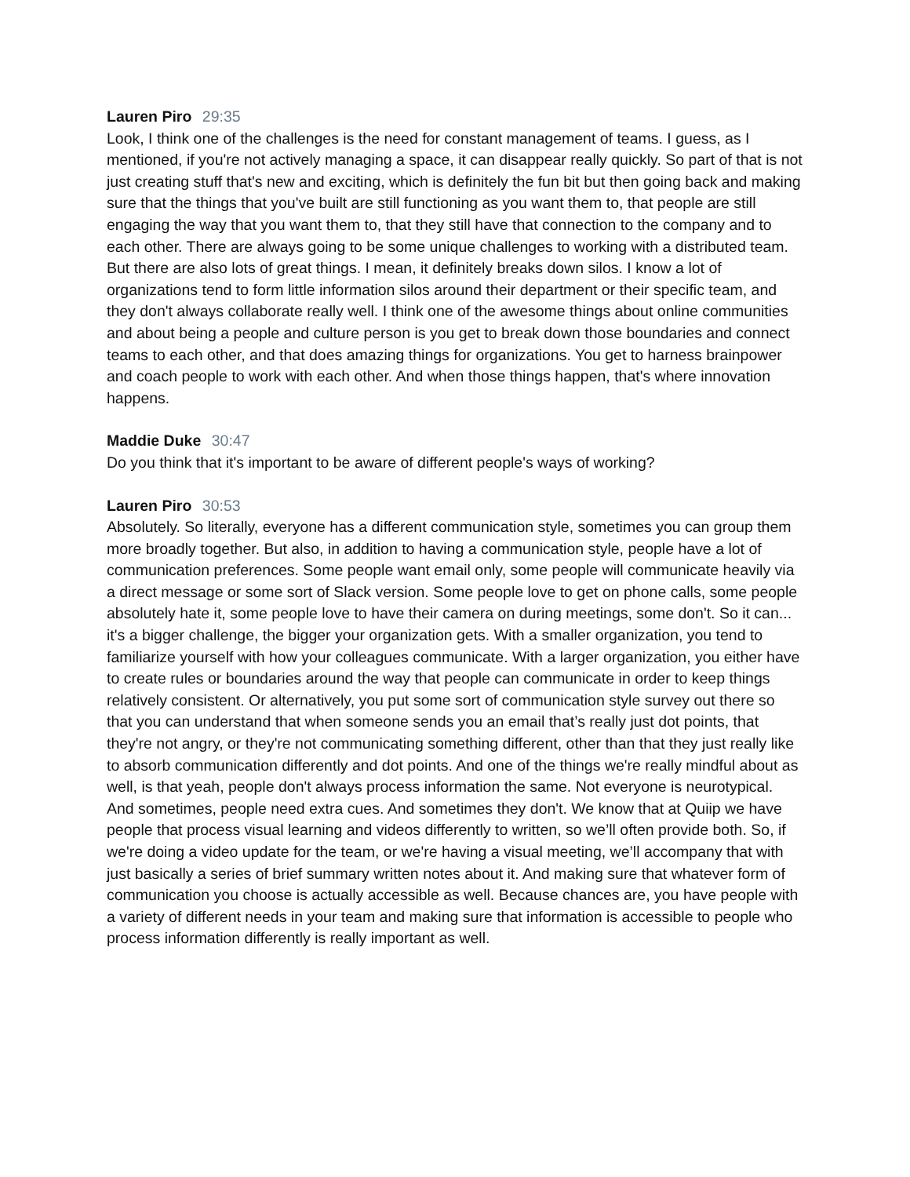Lauren Piro 29:35
Look, I think one of the challenges is the need for constant management of teams. I guess, as I mentioned, if you're not actively managing a space, it can disappear really quickly. So part of that is not just creating stuff that's new and exciting, which is definitely the fun bit but then going back and making sure that the things that you've built are still functioning as you want them to, that people are still engaging the way that you want them to, that they still have that connection to the company and to each other. There are always going to be some unique challenges to working with a distributed team. But there are also lots of great things. I mean, it definitely breaks down silos. I know a lot of organizations tend to form little information silos around their department or their specific team, and they don't always collaborate really well. I think one of the awesome things about online communities and about being a people and culture person is you get to break down those boundaries and connect teams to each other, and that does amazing things for organizations. You get to harness brainpower and coach people to work with each other. And when those things happen, that's where innovation happens.
Maddie Duke 30:47
Do you think that it's important to be aware of different people's ways of working?
Lauren Piro 30:53
Absolutely. So literally, everyone has a different communication style, sometimes you can group them more broadly together. But also, in addition to having a communication style, people have a lot of communication preferences. Some people want email only, some people will communicate heavily via a direct message or some sort of Slack version. Some people love to get on phone calls, some people absolutely hate it, some people love to have their camera on during meetings, some don't. So it can... it's a bigger challenge, the bigger your organization gets. With a smaller organization, you tend to familiarize yourself with how your colleagues communicate. With a larger organization, you either have to create rules or boundaries around the way that people can communicate in order to keep things relatively consistent. Or alternatively, you put some sort of communication style survey out there so that you can understand that when someone sends you an email that’s really just dot points, that they're not angry, or they're not communicating something different, other than that they just really like to absorb communication differently and dot points. And one of the things we're really mindful about as well, is that yeah, people don't always process information the same. Not everyone is neurotypical. And sometimes, people need extra cues. And sometimes they don't. We know that at Quiip we have people that process visual learning and videos differently to written, so we’ll often provide both. So, if we're doing a video update for the team, or we're having a visual meeting, we’ll accompany that with just basically a series of brief summary written notes about it. And making sure that whatever form of communication you choose is actually accessible as well. Because chances are, you have people with a variety of different needs in your team and making sure that information is accessible to people who process information differently is really important as well.